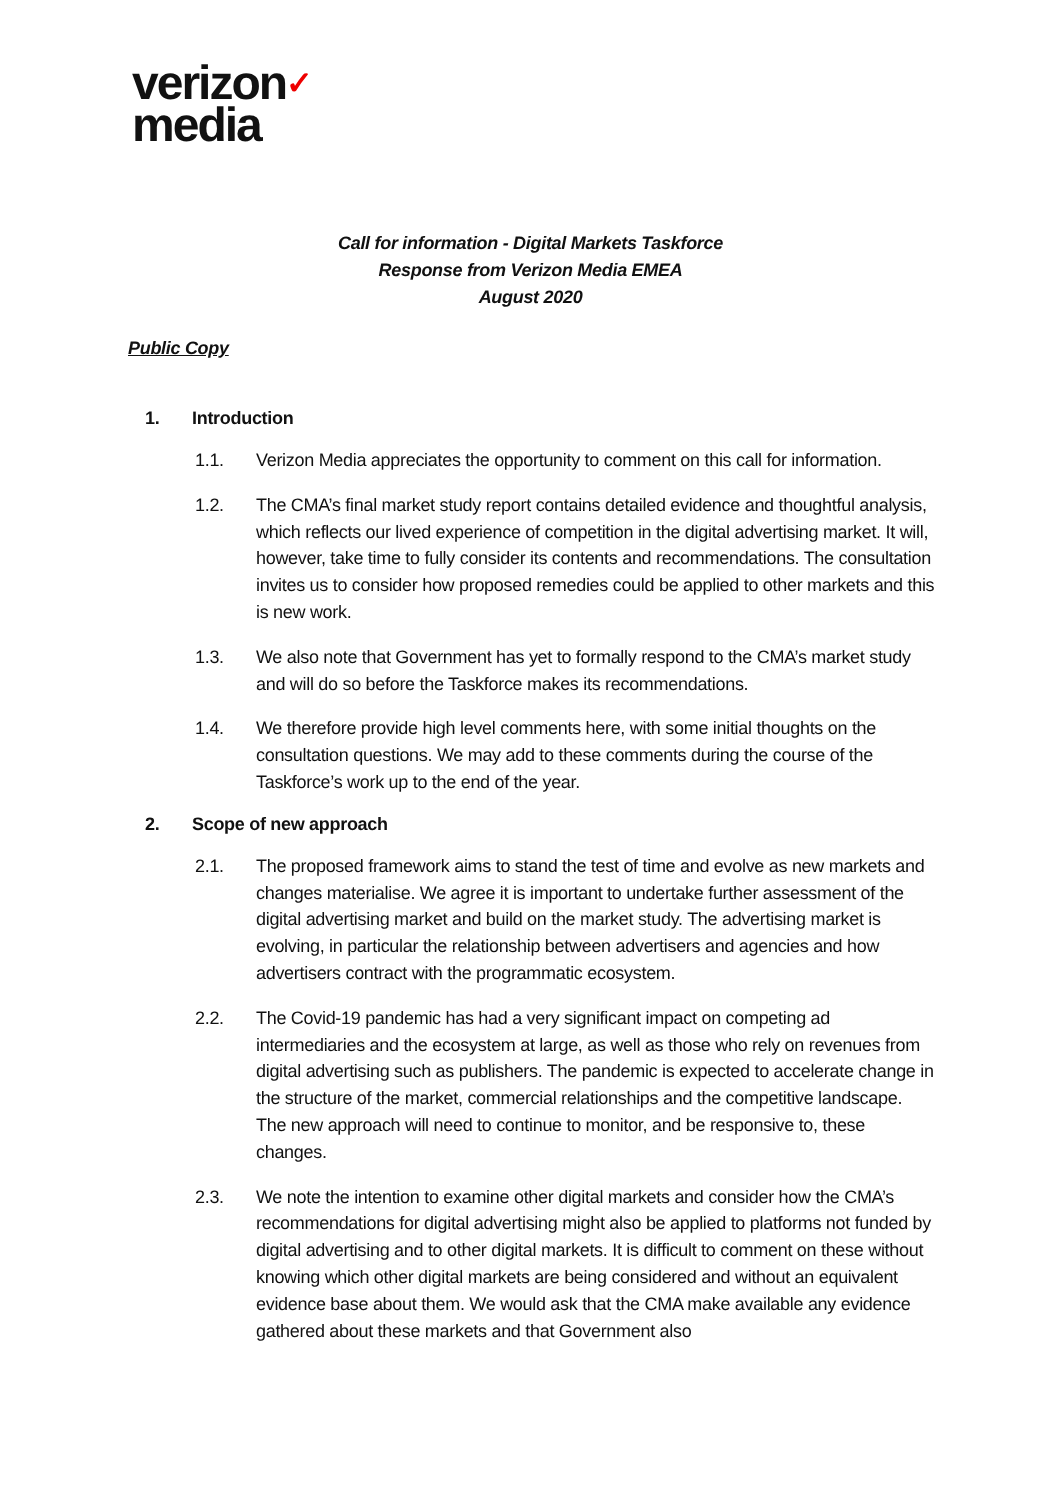verizon✓
media
Call for information - Digital Markets Taskforce
Response from Verizon Media EMEA
August 2020
Public Copy
1. Introduction
1.1. Verizon Media appreciates the opportunity to comment on this call for information.
1.2. The CMA’s final market study report contains detailed evidence and thoughtful analysis, which reflects our lived experience of competition in the digital advertising market. It will, however, take time to fully consider its contents and recommendations. The consultation invites us to consider how proposed remedies could be applied to other markets and this is new work.
1.3. We also note that Government has yet to formally respond to the CMA’s market study and will do so before the Taskforce makes its recommendations.
1.4. We therefore provide high level comments here, with some initial thoughts on the consultation questions. We may add to these comments during the course of the Taskforce’s work up to the end of the year.
2. Scope of new approach
2.1. The proposed framework aims to stand the test of time and evolve as new markets and changes materialise. We agree it is important to undertake further assessment of the digital advertising market and build on the market study. The advertising market is evolving, in particular the relationship between advertisers and agencies and how advertisers contract with the programmatic ecosystem.
2.2. The Covid-19 pandemic has had a very significant impact on competing ad intermediaries and the ecosystem at large, as well as those who rely on revenues from digital advertising such as publishers. The pandemic is expected to accelerate change in the structure of the market, commercial relationships and the competitive landscape. The new approach will need to continue to monitor, and be responsive to, these changes.
2.3. We note the intention to examine other digital markets and consider how the CMA’s recommendations for digital advertising might also be applied to platforms not funded by digital advertising and to other digital markets. It is difficult to comment on these without knowing which other digital markets are being considered and without an equivalent evidence base about them. We would ask that the CMA make available any evidence gathered about these markets and that Government also